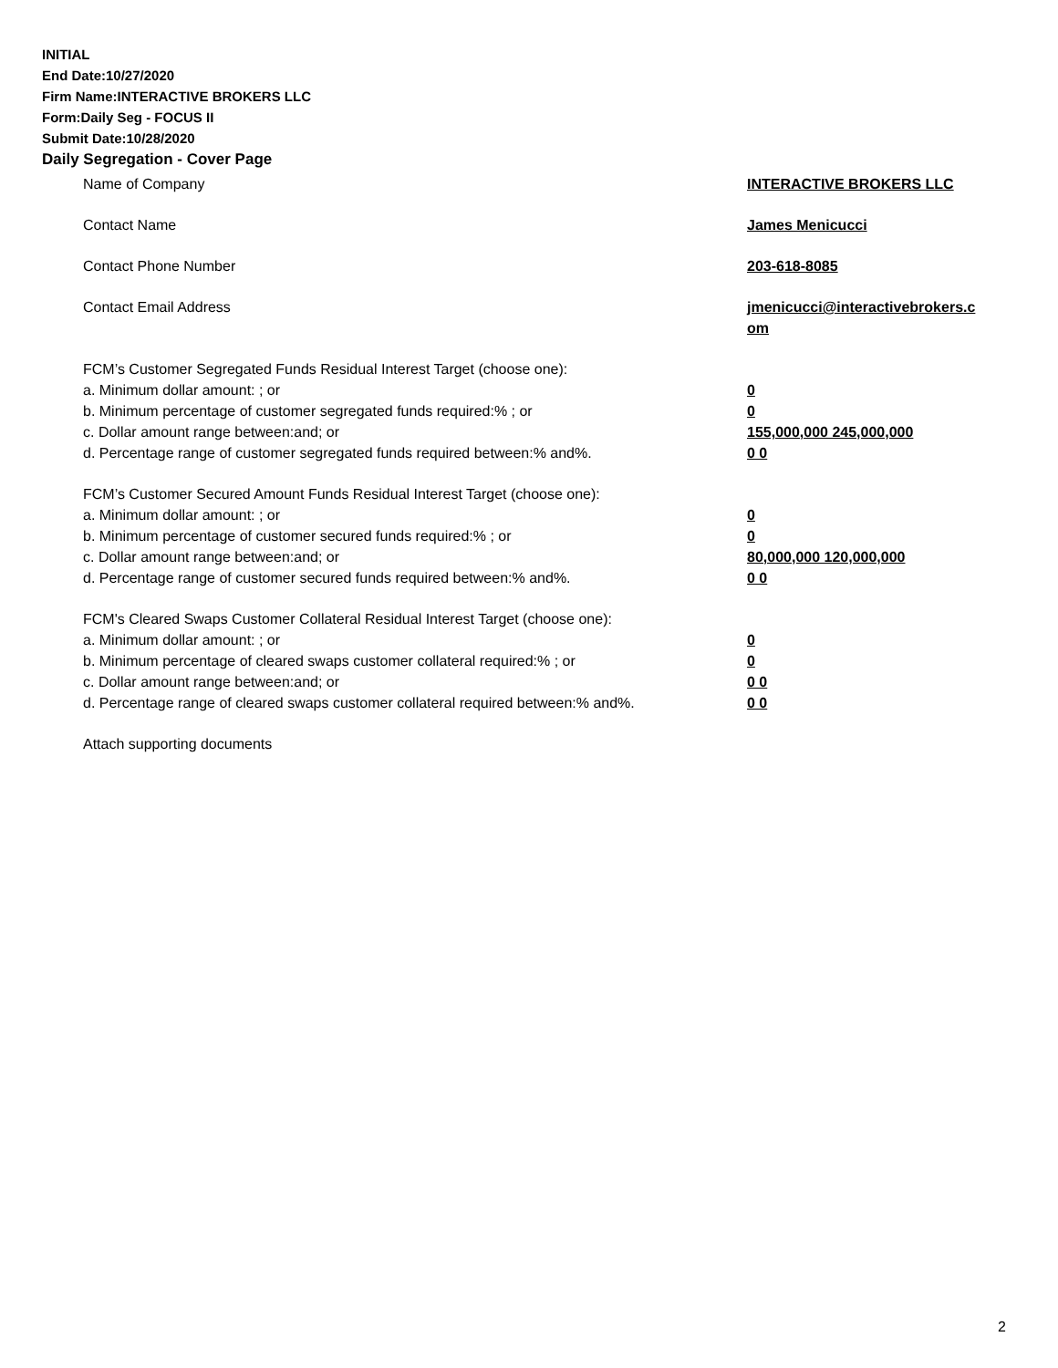INITIAL
End Date:10/27/2020
Firm Name:INTERACTIVE BROKERS LLC
Form:Daily Seg - FOCUS II
Submit Date:10/28/2020
Daily Segregation - Cover Page
Name of Company INTERACTIVE BROKERS LLC
Contact Name James Menicucci
Contact Phone Number 203-618-8085
Contact Email Address jmenicucci@interactivebrokers.c
om
FCM’s Customer Segregated Funds Residual Interest Target (choose one):
a. Minimum dollar amount: ; or 0
b. Minimum percentage of customer segregated funds required:% ; or 0
c. Dollar amount range between:and; or 155,000,000 245,000,000
d. Percentage range of customer segregated funds required between:% and%. 0 0
FCM’s Customer Secured Amount Funds Residual Interest Target (choose one):
a. Minimum dollar amount: ; or 0
b. Minimum percentage of customer secured funds required:% ; or 0
c. Dollar amount range between:and; or 80,000,000 120,000,000
d. Percentage range of customer secured funds required between:% and%. 0 0
FCM's Cleared Swaps Customer Collateral Residual Interest Target (choose one):
a. Minimum dollar amount: ; or 0
b. Minimum percentage of cleared swaps customer collateral required:% ; or 0
c. Dollar amount range between:and; or 0 0
d. Percentage range of cleared swaps customer collateral required between:% and%.
0 0
Attach supporting documents
2